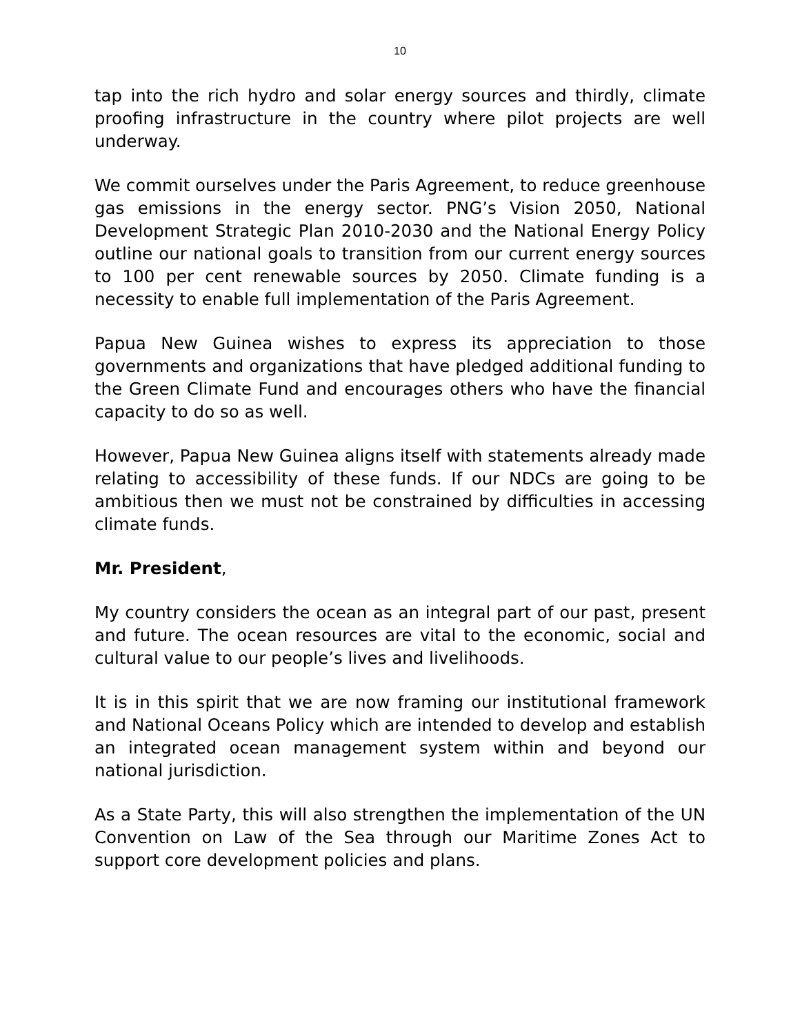10
tap into the rich hydro and solar energy sources and thirdly, climate proofing infrastructure in the country where pilot projects are well underway.
We commit ourselves under the Paris Agreement, to reduce greenhouse gas emissions in the energy sector. PNG’s Vision 2050, National Development Strategic Plan 2010-2030 and the National Energy Policy outline our national goals to transition from our current energy sources to 100 per cent renewable sources by 2050. Climate funding is a necessity to enable full implementation of the Paris Agreement.
Papua New Guinea wishes to express its appreciation to those governments and organizations that have pledged additional funding to the Green Climate Fund and encourages others who have the financial capacity to do so as well.
However, Papua New Guinea aligns itself with statements already made relating to accessibility of these funds. If our NDCs are going to be ambitious then we must not be constrained by difficulties in accessing climate funds.
Mr. President,
My country considers the ocean as an integral part of our past, present and future. The ocean resources are vital to the economic, social and cultural value to our people’s lives and livelihoods.
It is in this spirit that we are now framing our institutional framework and National Oceans Policy which are intended to develop and establish an integrated ocean management system within and beyond our national jurisdiction.
As a State Party, this will also strengthen the implementation of the UN Convention on Law of the Sea through our Maritime Zones Act to support core development policies and plans.